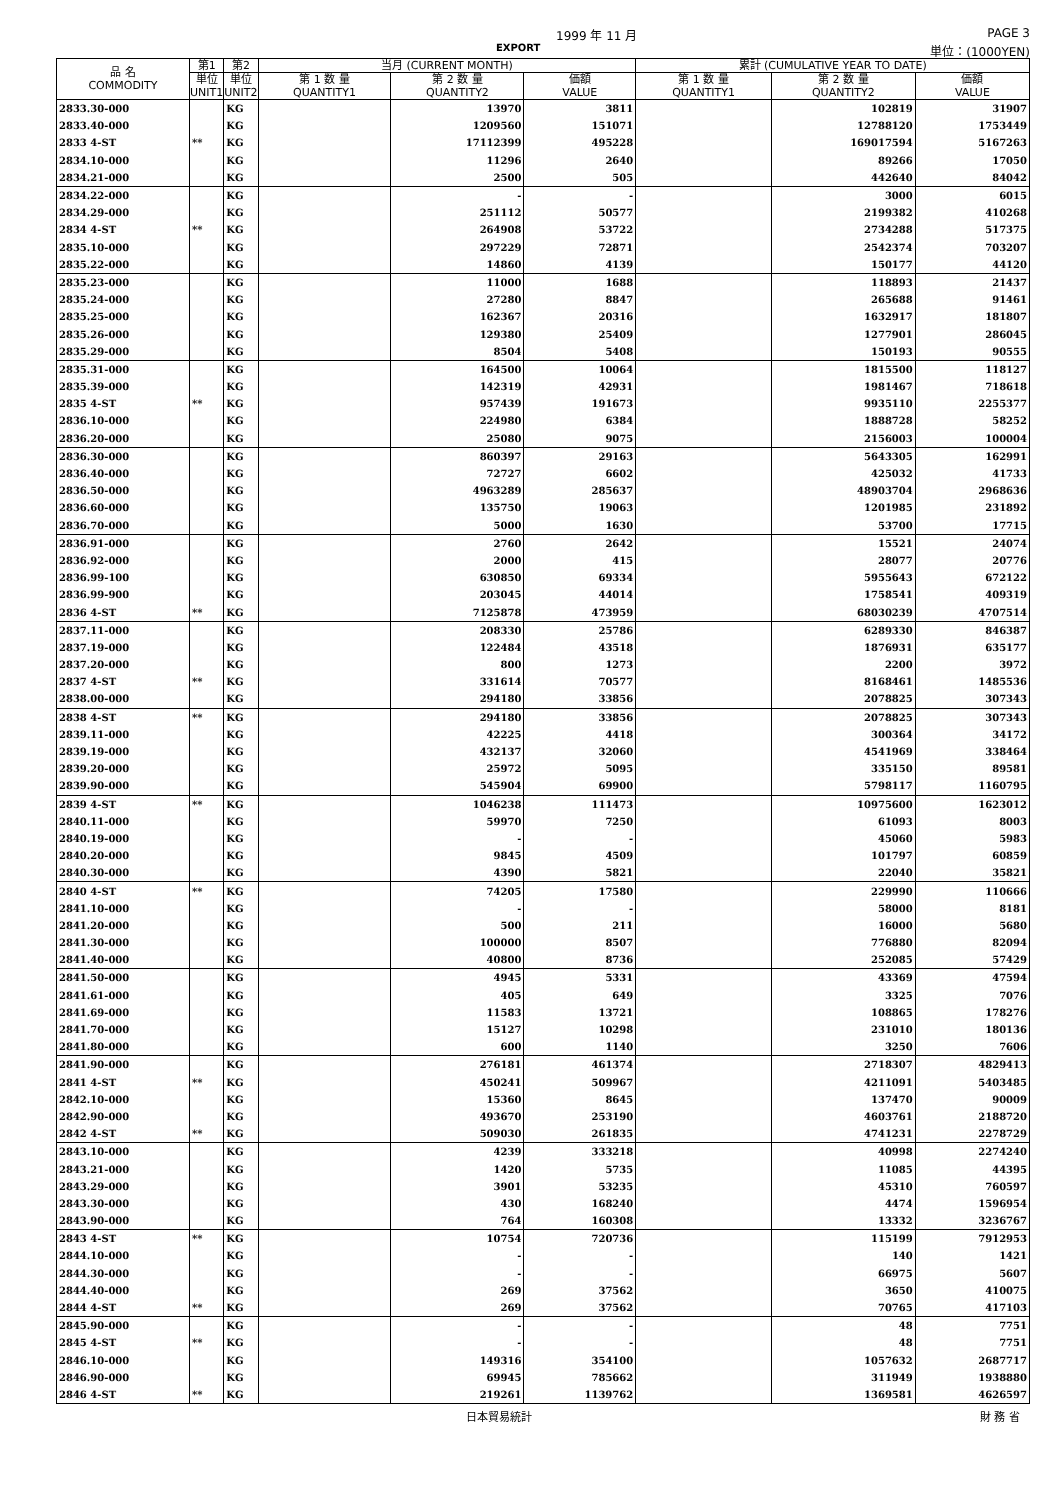1999 年 11 月 PAGE 3
EXPORT 単位：(1000YEN)
| 品 名 COMMODITY | 第1 | 第2 | 当月 (CURRENT MONTH) | | | 累計 (CUMULATIVE YEAR TO DATE) | | |
| --- | --- | --- | --- | --- | --- | --- | --- | --- |
| | 単位 UNIT1 | 単位 UNIT2 | 第 1 数 量 QUANTITY1 | 第 2 数 量 QUANTITY2 | 価額 VALUE | 第 1 数 量 QUANTITY1 | 第 2 数 量 QUANTITY2 | 価額 VALUE |
| 2833.30-000 | | KG | | 13970 | 3811 | | 102819 | 31907 |
| 2833.40-000 | | KG | | 1209560 | 151071 | | 12788120 | 1753449 |
| 2833 4-ST | ** | KG | | 17112399 | 495228 | | 169017594 | 5167263 |
| 2834.10-000 | | KG | | 11296 | 2640 | | 89266 | 17050 |
| 2834.21-000 | | KG | | 2500 | 505 | | 442640 | 84042 |
| 2834.22-000 | | KG | | - | - | | 3000 | 6015 |
| 2834.29-000 | | KG | | 251112 | 50577 | | 2199382 | 410268 |
| 2834 4-ST | ** | KG | | 264908 | 53722 | | 2734288 | 517375 |
| 2835.10-000 | | KG | | 297229 | 72871 | | 2542374 | 703207 |
| 2835.22-000 | | KG | | 14860 | 4139 | | 150177 | 44120 |
| 2835.23-000 | | KG | | 11000 | 1688 | | 118893 | 21437 |
| 2835.24-000 | | KG | | 27280 | 8847 | | 265688 | 91461 |
| 2835.25-000 | | KG | | 162367 | 20316 | | 1632917 | 181807 |
| 2835.26-000 | | KG | | 129380 | 25409 | | 1277901 | 286045 |
| 2835.29-000 | | KG | | 8504 | 5408 | | 150193 | 90555 |
| 2835.31-000 | | KG | | 164500 | 10064 | | 1815500 | 118127 |
| 2835.39-000 | | KG | | 142319 | 42931 | | 1981467 | 718618 |
| 2835 4-ST | ** | KG | | 957439 | 191673 | | 9935110 | 2255377 |
| 2836.10-000 | | KG | | 224980 | 6384 | | 1888728 | 58252 |
| 2836.20-000 | | KG | | 25080 | 9075 | | 2156003 | 100004 |
| 2836.30-000 | | KG | | 860397 | 29163 | | 5643305 | 162991 |
| 2836.40-000 | | KG | | 72727 | 6602 | | 425032 | 41733 |
| 2836.50-000 | | KG | | 4963289 | 285637 | | 48903704 | 2968636 |
| 2836.60-000 | | KG | | 135750 | 19063 | | 1201985 | 231892 |
| 2836.70-000 | | KG | | 5000 | 1630 | | 53700 | 17715 |
| 2836.91-000 | | KG | | 2760 | 2642 | | 15521 | 24074 |
| 2836.92-000 | | KG | | 2000 | 415 | | 28077 | 20776 |
| 2836.99-100 | | KG | | 630850 | 69334 | | 5955643 | 672122 |
| 2836.99-900 | | KG | | 203045 | 44014 | | 1758541 | 409319 |
| 2836 4-ST | ** | KG | | 7125878 | 473959 | | 68030239 | 4707514 |
| 2837.11-000 | | KG | | 208330 | 25786 | | 6289330 | 846387 |
| 2837.19-000 | | KG | | 122484 | 43518 | | 1876931 | 635177 |
| 2837.20-000 | | KG | | 800 | 1273 | | 2200 | 3972 |
| 2837 4-ST | ** | KG | | 331614 | 70577 | | 8168461 | 1485536 |
| 2838.00-000 | | KG | | 294180 | 33856 | | 2078825 | 307343 |
| 2838 4-ST | ** | KG | | 294180 | 33856 | | 2078825 | 307343 |
| 2839.11-000 | | KG | | 42225 | 4418 | | 300364 | 34172 |
| 2839.19-000 | | KG | | 432137 | 32060 | | 4541969 | 338464 |
| 2839.20-000 | | KG | | 25972 | 5095 | | 335150 | 89581 |
| 2839.90-000 | | KG | | 545904 | 69900 | | 5798117 | 1160795 |
| 2839 4-ST | ** | KG | | 1046238 | 111473 | | 10975600 | 1623012 |
| 2840.11-000 | | KG | | 59970 | 7250 | | 61093 | 8003 |
| 2840.19-000 | | KG | | - | - | | 45060 | 5983 |
| 2840.20-000 | | KG | | 9845 | 4509 | | 101797 | 60859 |
| 2840.30-000 | | KG | | 4390 | 5821 | | 22040 | 35821 |
| 2840 4-ST | ** | KG | | 74205 | 17580 | | 229990 | 110666 |
| 2841.10-000 | | KG | | - | - | | 58000 | 8181 |
| 2841.20-000 | | KG | | 500 | 211 | | 16000 | 5680 |
| 2841.30-000 | | KG | | 100000 | 8507 | | 776880 | 82094 |
| 2841.40-000 | | KG | | 40800 | 8736 | | 252085 | 57429 |
| 2841.50-000 | | KG | | 4945 | 5331 | | 43369 | 47594 |
| 2841.61-000 | | KG | | 405 | 649 | | 3325 | 7076 |
| 2841.69-000 | | KG | | 11583 | 13721 | | 108865 | 178276 |
| 2841.70-000 | | KG | | 15127 | 10298 | | 231010 | 180136 |
| 2841.80-000 | | KG | | 600 | 1140 | | 3250 | 7606 |
| 2841.90-000 | | KG | | 276181 | 461374 | | 2718307 | 4829413 |
| 2841 4-ST | ** | KG | | 450241 | 509967 | | 4211091 | 5403485 |
| 2842.10-000 | | KG | | 15360 | 8645 | | 137470 | 90009 |
| 2842.90-000 | | KG | | 493670 | 253190 | | 4603761 | 2188720 |
| 2842 4-ST | ** | KG | | 509030 | 261835 | | 4741231 | 2278729 |
| 2843.10-000 | | KG | | 4239 | 333218 | | 40998 | 2274240 |
| 2843.21-000 | | KG | | 1420 | 5735 | | 11085 | 44395 |
| 2843.29-000 | | KG | | 3901 | 53235 | | 45310 | 760597 |
| 2843.30-000 | | KG | | 430 | 168240 | | 4474 | 1596954 |
| 2843.90-000 | | KG | | 764 | 160308 | | 13332 | 3236767 |
| 2843 4-ST | ** | KG | | 10754 | 720736 | | 115199 | 7912953 |
| 2844.10-000 | | KG | | - | - | | 140 | 1421 |
| 2844.30-000 | | KG | | - | - | | 66975 | 5607 |
| 2844.40-000 | | KG | | 269 | 37562 | | 3650 | 410075 |
| 2844 4-ST | ** | KG | | 269 | 37562 | | 70765 | 417103 |
| 2845.90-000 | | KG | | - | - | | 48 | 7751 |
| 2845 4-ST | ** | KG | | - | - | | 48 | 7751 |
| 2846.10-000 | | KG | | 149316 | 354100 | | 1057632 | 2687717 |
| 2846.90-000 | | KG | | 69945 | 785662 | | 311949 | 1938880 |
| 2846 4-ST | ** | KG | | 219261 | 1139762 | | 1369581 | 4626597 |
日本貿易統計 財 務 省